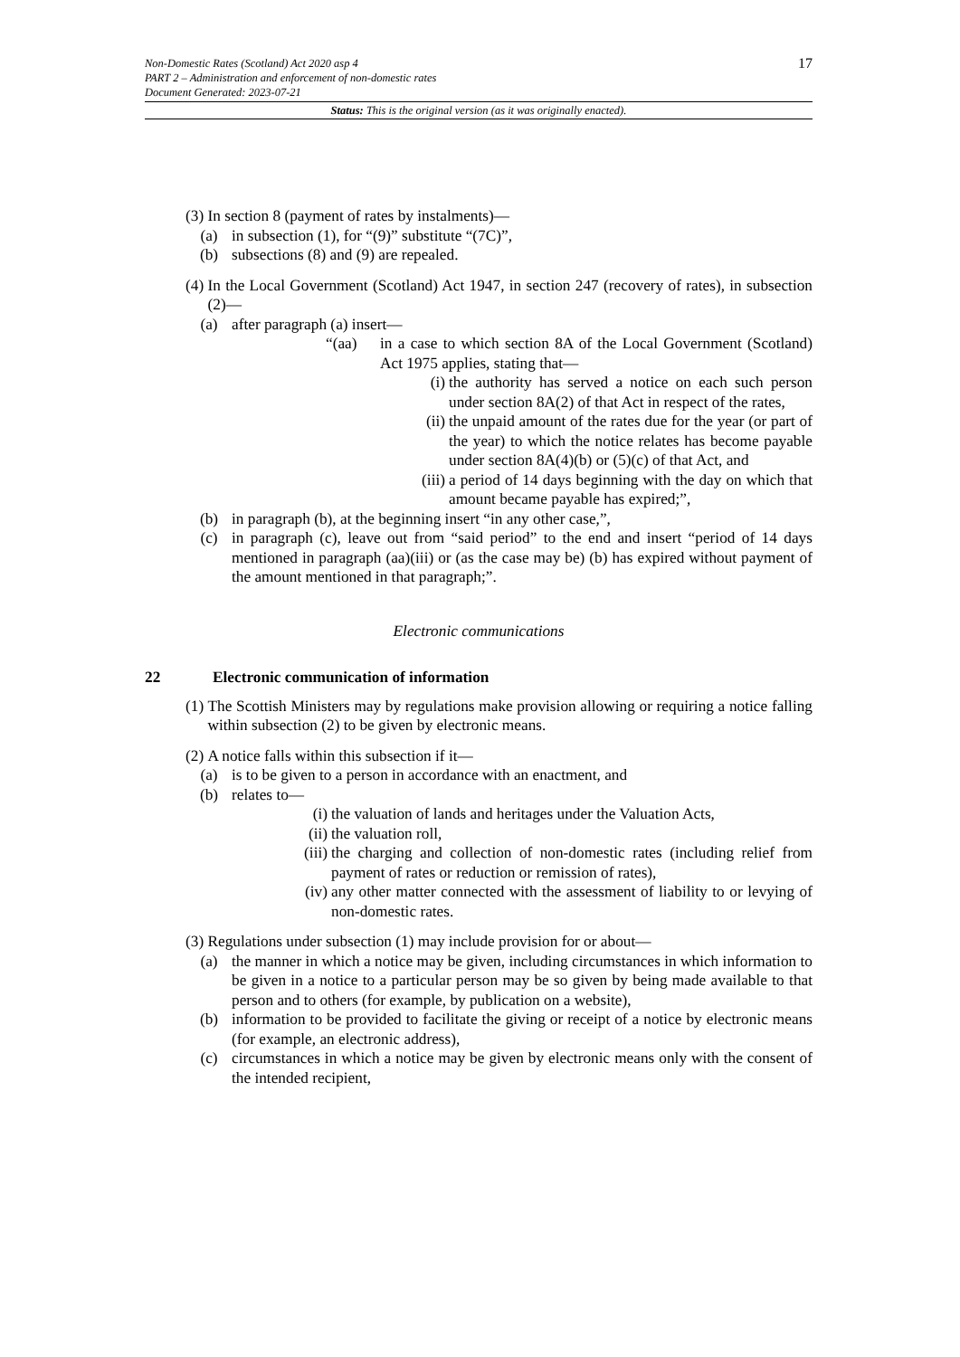17
Non-Domestic Rates (Scotland) Act 2020 asp 4
PART 2 – Administration and enforcement of non-domestic rates
Document Generated: 2023-07-21
Status: This is the original version (as it was originally enacted).
(3) In section 8 (payment of rates by instalments)—
(a) in subsection (1), for “(9)” substitute “(7C)”,
(b) subsections (8) and (9) are repealed.
(4) In the Local Government (Scotland) Act 1947, in section 247 (recovery of rates), in subsection (2)—
(a) after paragraph (a) insert—
“(aa) in a case to which section 8A of the Local Government (Scotland) Act 1975 applies, stating that—
(i) the authority has served a notice on each such person under section 8A(2) of that Act in respect of the rates,
(ii) the unpaid amount of the rates due for the year (or part of the year) to which the notice relates has become payable under section 8A(4)(b) or (5)(c) of that Act, and
(iii) a period of 14 days beginning with the day on which that amount became payable has expired;”,
(b) in paragraph (b), at the beginning insert “in any other case,”,
(c) in paragraph (c), leave out from “said period” to the end and insert “period of 14 days mentioned in paragraph (aa)(iii) or (as the case may be) (b) has expired without payment of the amount mentioned in that paragraph;”.
Electronic communications
22 Electronic communication of information
(1) The Scottish Ministers may by regulations make provision allowing or requiring a notice falling within subsection (2) to be given by electronic means.
(2) A notice falls within this subsection if it—
(a) is to be given to a person in accordance with an enactment, and
(b) relates to—
(i) the valuation of lands and heritages under the Valuation Acts,
(ii) the valuation roll,
(iii) the charging and collection of non-domestic rates (including relief from payment of rates or reduction or remission of rates),
(iv) any other matter connected with the assessment of liability to or levying of non-domestic rates.
(3) Regulations under subsection (1) may include provision for or about—
(a) the manner in which a notice may be given, including circumstances in which information to be given in a notice to a particular person may be so given by being made available to that person and to others (for example, by publication on a website),
(b) information to be provided to facilitate the giving or receipt of a notice by electronic means (for example, an electronic address),
(c) circumstances in which a notice may be given by electronic means only with the consent of the intended recipient,